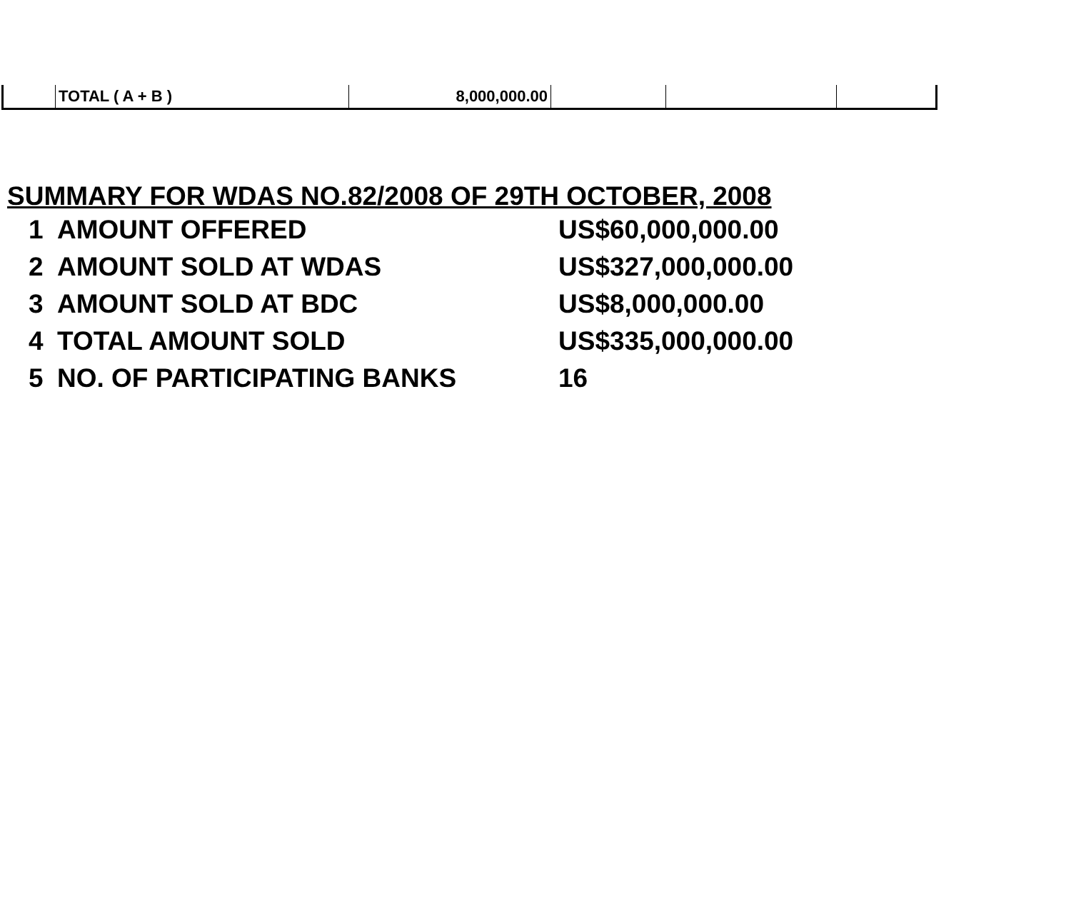| | TOTAL ( A + B ) | 8,000,000.00 | | | |
SUMMARY FOR WDAS NO.82/2008 OF 29TH OCTOBER, 2008
| 1 | AMOUNT OFFERED | US$60,000,000.00 |
| 2 | AMOUNT SOLD AT WDAS | US$327,000,000.00 |
| 3 | AMOUNT SOLD AT BDC | US$8,000,000.00 |
| 4 | TOTAL AMOUNT SOLD | US$335,000,000.00 |
| 5 | NO. OF PARTICIPATING BANKS | 16 |